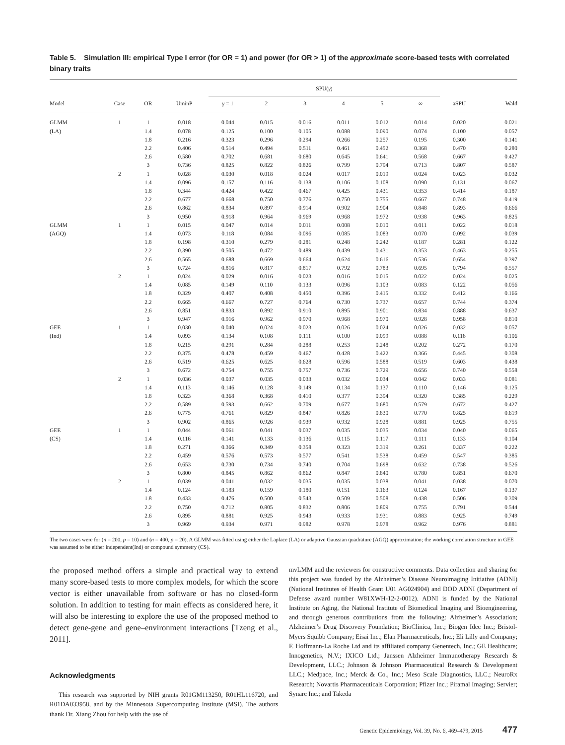Table 5. Simulation III: empirical Type I error (for OR = 1) and power (for OR > 1) of the approximate score-based tests with correlated binary traits
| | | | | SPU( γ ) | | | | | | | |
| --- | --- | --- | --- | --- | --- | --- | --- | --- | --- | --- | --- |
| Model | Case | OR | UminP | γ = 1 | 2 | 3 | 4 | 5 | ∞ | aSPU | Wald |
| GLMM | 1 | 1 | 0.018 | 0.044 | 0.015 | 0.016 | 0.011 | 0.012 | 0.014 | 0.020 | 0.021 |
| (LA) | | 1.4 | 0.078 | 0.125 | 0.100 | 0.105 | 0.088 | 0.090 | 0.074 | 0.100 | 0.057 |
| | | 1.8 | 0.216 | 0.323 | 0.296 | 0.294 | 0.266 | 0.257 | 0.195 | 0.300 | 0.141 |
| | | 2.2 | 0.406 | 0.514 | 0.494 | 0.511 | 0.461 | 0.452 | 0.368 | 0.470 | 0.280 |
| | | 2.6 | 0.580 | 0.702 | 0.681 | 0.680 | 0.645 | 0.641 | 0.568 | 0.667 | 0.427 |
| | | 3 | 0.736 | 0.825 | 0.822 | 0.826 | 0.799 | 0.794 | 0.713 | 0.807 | 0.587 |
| | 2 | 1 | 0.028 | 0.030 | 0.018 | 0.024 | 0.017 | 0.019 | 0.024 | 0.023 | 0.032 |
| | | 1.4 | 0.096 | 0.157 | 0.116 | 0.138 | 0.106 | 0.108 | 0.090 | 0.131 | 0.067 |
| | | 1.8 | 0.344 | 0.424 | 0.422 | 0.467 | 0.425 | 0.431 | 0.353 | 0.414 | 0.187 |
| | | 2.2 | 0.677 | 0.668 | 0.750 | 0.776 | 0.750 | 0.755 | 0.667 | 0.748 | 0.419 |
| | | 2.6 | 0.862 | 0.834 | 0.897 | 0.914 | 0.902 | 0.904 | 0.848 | 0.893 | 0.666 |
| | | 3 | 0.950 | 0.918 | 0.964 | 0.969 | 0.968 | 0.972 | 0.938 | 0.963 | 0.825 |
| GLMM | 1 | 1 | 0.015 | 0.047 | 0.014 | 0.011 | 0.008 | 0.010 | 0.011 | 0.022 | 0.018 |
| (AGQ) | | 1.4 | 0.073 | 0.118 | 0.084 | 0.096 | 0.085 | 0.083 | 0.070 | 0.092 | 0.039 |
| | | 1.8 | 0.198 | 0.310 | 0.279 | 0.281 | 0.248 | 0.242 | 0.187 | 0.281 | 0.122 |
| | | 2.2 | 0.390 | 0.505 | 0.472 | 0.489 | 0.439 | 0.431 | 0.353 | 0.463 | 0.255 |
| | | 2.6 | 0.565 | 0.688 | 0.669 | 0.664 | 0.624 | 0.616 | 0.536 | 0.654 | 0.397 |
| | | 3 | 0.724 | 0.816 | 0.817 | 0.817 | 0.792 | 0.783 | 0.695 | 0.794 | 0.557 |
| | 2 | 1 | 0.024 | 0.029 | 0.016 | 0.023 | 0.016 | 0.015 | 0.022 | 0.024 | 0.025 |
| | | 1.4 | 0.085 | 0.149 | 0.110 | 0.133 | 0.096 | 0.103 | 0.083 | 0.122 | 0.056 |
| | | 1.8 | 0.329 | 0.407 | 0.408 | 0.450 | 0.396 | 0.415 | 0.332 | 0.412 | 0.166 |
| | | 2.2 | 0.665 | 0.667 | 0.727 | 0.764 | 0.730 | 0.737 | 0.657 | 0.744 | 0.374 |
| | | 2.6 | 0.851 | 0.833 | 0.892 | 0.910 | 0.895 | 0.901 | 0.834 | 0.888 | 0.637 |
| | | 3 | 0.947 | 0.916 | 0.962 | 0.970 | 0.968 | 0.970 | 0.928 | 0.958 | 0.810 |
| GEE | 1 | 1 | 0.030 | 0.040 | 0.024 | 0.023 | 0.026 | 0.024 | 0.026 | 0.032 | 0.057 |
| (Ind) | | 1.4 | 0.093 | 0.134 | 0.108 | 0.111 | 0.100 | 0.099 | 0.088 | 0.116 | 0.106 |
| | | 1.8 | 0.215 | 0.291 | 0.284 | 0.288 | 0.253 | 0.248 | 0.202 | 0.272 | 0.170 |
| | | 2.2 | 0.375 | 0.478 | 0.459 | 0.467 | 0.428 | 0.422 | 0.366 | 0.445 | 0.308 |
| | | 2.6 | 0.519 | 0.625 | 0.625 | 0.628 | 0.596 | 0.588 | 0.519 | 0.603 | 0.438 |
| | | 3 | 0.672 | 0.754 | 0.755 | 0.757 | 0.736 | 0.729 | 0.656 | 0.740 | 0.558 |
| | 2 | 1 | 0.036 | 0.037 | 0.035 | 0.033 | 0.032 | 0.034 | 0.042 | 0.033 | 0.081 |
| | | 1.4 | 0.113 | 0.146 | 0.128 | 0.149 | 0.134 | 0.137 | 0.110 | 0.146 | 0.125 |
| | | 1.8 | 0.323 | 0.368 | 0.368 | 0.410 | 0.377 | 0.394 | 0.320 | 0.385 | 0.229 |
| | | 2.2 | 0.589 | 0.593 | 0.662 | 0.709 | 0.677 | 0.680 | 0.579 | 0.672 | 0.427 |
| | | 2.6 | 0.775 | 0.761 | 0.829 | 0.847 | 0.826 | 0.830 | 0.770 | 0.825 | 0.619 |
| | | 3 | 0.902 | 0.865 | 0.926 | 0.939 | 0.932 | 0.928 | 0.881 | 0.925 | 0.755 |
| GEE | 1 | 1 | 0.044 | 0.061 | 0.041 | 0.037 | 0.035 | 0.035 | 0.034 | 0.040 | 0.065 |
| (CS) | | 1.4 | 0.116 | 0.141 | 0.133 | 0.136 | 0.115 | 0.117 | 0.111 | 0.133 | 0.104 |
| | | 1.8 | 0.271 | 0.366 | 0.349 | 0.358 | 0.323 | 0.319 | 0.261 | 0.337 | 0.222 |
| | | 2.2 | 0.459 | 0.576 | 0.573 | 0.577 | 0.541 | 0.538 | 0.459 | 0.547 | 0.385 |
| | | 2.6 | 0.653 | 0.730 | 0.734 | 0.740 | 0.704 | 0.698 | 0.632 | 0.738 | 0.526 |
| | | 3 | 0.800 | 0.845 | 0.862 | 0.862 | 0.847 | 0.840 | 0.780 | 0.851 | 0.670 |
| | 2 | 1 | 0.039 | 0.041 | 0.032 | 0.035 | 0.035 | 0.038 | 0.041 | 0.038 | 0.070 |
| | | 1.4 | 0.124 | 0.183 | 0.159 | 0.180 | 0.151 | 0.163 | 0.124 | 0.167 | 0.137 |
| | | 1.8 | 0.433 | 0.476 | 0.500 | 0.543 | 0.509 | 0.508 | 0.438 | 0.506 | 0.309 |
| | | 2.2 | 0.750 | 0.712 | 0.805 | 0.832 | 0.806 | 0.809 | 0.755 | 0.791 | 0.544 |
| | | 2.6 | 0.895 | 0.881 | 0.925 | 0.943 | 0.933 | 0.931 | 0.883 | 0.925 | 0.749 |
| | | 3 | 0.969 | 0.934 | 0.971 | 0.982 | 0.978 | 0.978 | 0.962 | 0.976 | 0.881 |
The two cases were for (n = 200, p = 10) and (n = 400, p = 20). A GLMM was fitted using either the Laplace (LA) or adaptive Gaussian quadrature (AGQ) approximation; the working correlation structure in GEE was assumed to be either independent(Ind) or compound symmetry (CS).
the proposed method offers a simple and practical way to extend many score-based tests to more complex models, for which the score vector is either unavailable from software or has no closed-form solution. In addition to testing for main effects as considered here, it will also be interesting to explore the use of the proposed method to detect gene-gene and gene–environment interactions [Tzeng et al., 2011].
Acknowledgments
This research was supported by NIH grants R01GM113250, R01HL116720, and R01DA033958, and by the Minnesota Supercomputing Institute (MSI). The authors thank Dr. Xiang Zhou for help with the use of
mvLMM and the reviewers for constructive comments. Data collection and sharing for this project was funded by the Alzheimer’s Disease Neuroimaging Initiative (ADNI) (National Institutes of Health Grant U01 AG024904) and DOD ADNI (Department of Defense award number W81XWH-12-2-0012). ADNI is funded by the National Institute on Aging, the National Institute of Biomedical Imaging and Bioengineering, and through generous contributions from the following: Alzheimer’s Association; Alzheimer’s Drug Discovery Foundation; BioClinica, Inc.; Biogen Idec Inc.; Bristol-Myers Squibb Company; Eisai Inc.; Elan Pharmaceuticals, Inc.; Eli Lilly and Company; F. Hoffmann-La Roche Ltd and its affiliated company Genentech, Inc.; GE Healthcare; Innogenetics, N.V.; IXICO Ltd.; Janssen Alzheimer Immunotherapy Research & Development, LLC.; Johnson & Johnson Pharmaceutical Research & Development LLC.; Medpace, Inc.; Merck & Co., Inc.; Meso Scale Diagnostics, LLC.; NeuroRx Research; Novartis Pharmaceuticals Corporation; Pfizer Inc.; Piramal Imaging; Servier; Synarc Inc.; and Takeda
Genetic Epidemiology, Vol. 39, No. 6, 469–479, 2015 477